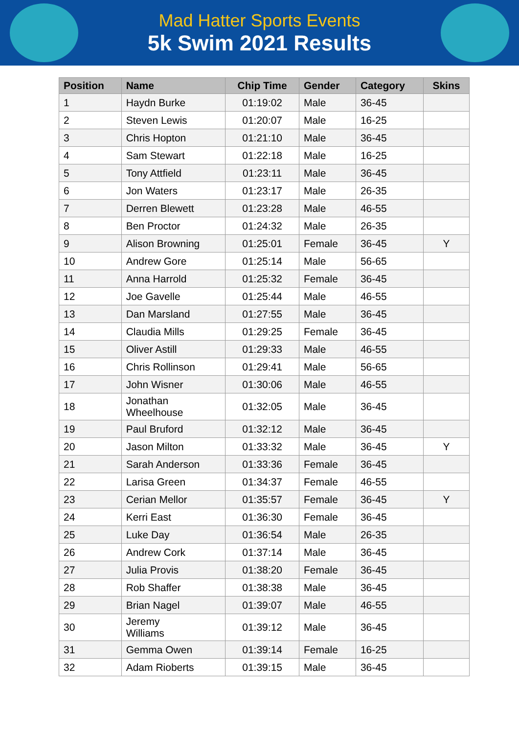Mad Hatter Sports Events
5k Swim 2021 Results
| Position | Name | Chip Time | Gender | Category | Skins |
| --- | --- | --- | --- | --- | --- |
| 1 | Haydn Burke | 01:19:02 | Male | 36-45 | |
| 2 | Steven Lewis | 01:20:07 | Male | 16-25 | |
| 3 | Chris Hopton | 01:21:10 | Male | 36-45 | |
| 4 | Sam Stewart | 01:22:18 | Male | 16-25 | |
| 5 | Tony Attfield | 01:23:11 | Male | 36-45 | |
| 6 | Jon Waters | 01:23:17 | Male | 26-35 | |
| 7 | Derren Blewett | 01:23:28 | Male | 46-55 | |
| 8 | Ben Proctor | 01:24:32 | Male | 26-35 | |
| 9 | Alison Browning | 01:25:01 | Female | 36-45 | Y |
| 10 | Andrew Gore | 01:25:14 | Male | 56-65 | |
| 11 | Anna Harrold | 01:25:32 | Female | 36-45 | |
| 12 | Joe Gavelle | 01:25:44 | Male | 46-55 | |
| 13 | Dan Marsland | 01:27:55 | Male | 36-45 | |
| 14 | Claudia Mills | 01:29:25 | Female | 36-45 | |
| 15 | Oliver Astill | 01:29:33 | Male | 46-55 | |
| 16 | Chris Rollinson | 01:29:41 | Male | 56-65 | |
| 17 | John Wisner | 01:30:06 | Male | 46-55 | |
| 18 | Jonathan Wheelhouse | 01:32:05 | Male | 36-45 | |
| 19 | Paul Bruford | 01:32:12 | Male | 36-45 | |
| 20 | Jason Milton | 01:33:32 | Male | 36-45 | Y |
| 21 | Sarah Anderson | 01:33:36 | Female | 36-45 | |
| 22 | Larisa Green | 01:34:37 | Female | 46-55 | |
| 23 | Cerian Mellor | 01:35:57 | Female | 36-45 | Y |
| 24 | Kerri East | 01:36:30 | Female | 36-45 | |
| 25 | Luke Day | 01:36:54 | Male | 26-35 | |
| 26 | Andrew Cork | 01:37:14 | Male | 36-45 | |
| 27 | Julia Provis | 01:38:20 | Female | 36-45 | |
| 28 | Rob Shaffer | 01:38:38 | Male | 36-45 | |
| 29 | Brian Nagel | 01:39:07 | Male | 46-55 | |
| 30 | Jeremy Williams | 01:39:12 | Male | 36-45 | |
| 31 | Gemma Owen | 01:39:14 | Female | 16-25 | |
| 32 | Adam Rioberts | 01:39:15 | Male | 36-45 | |